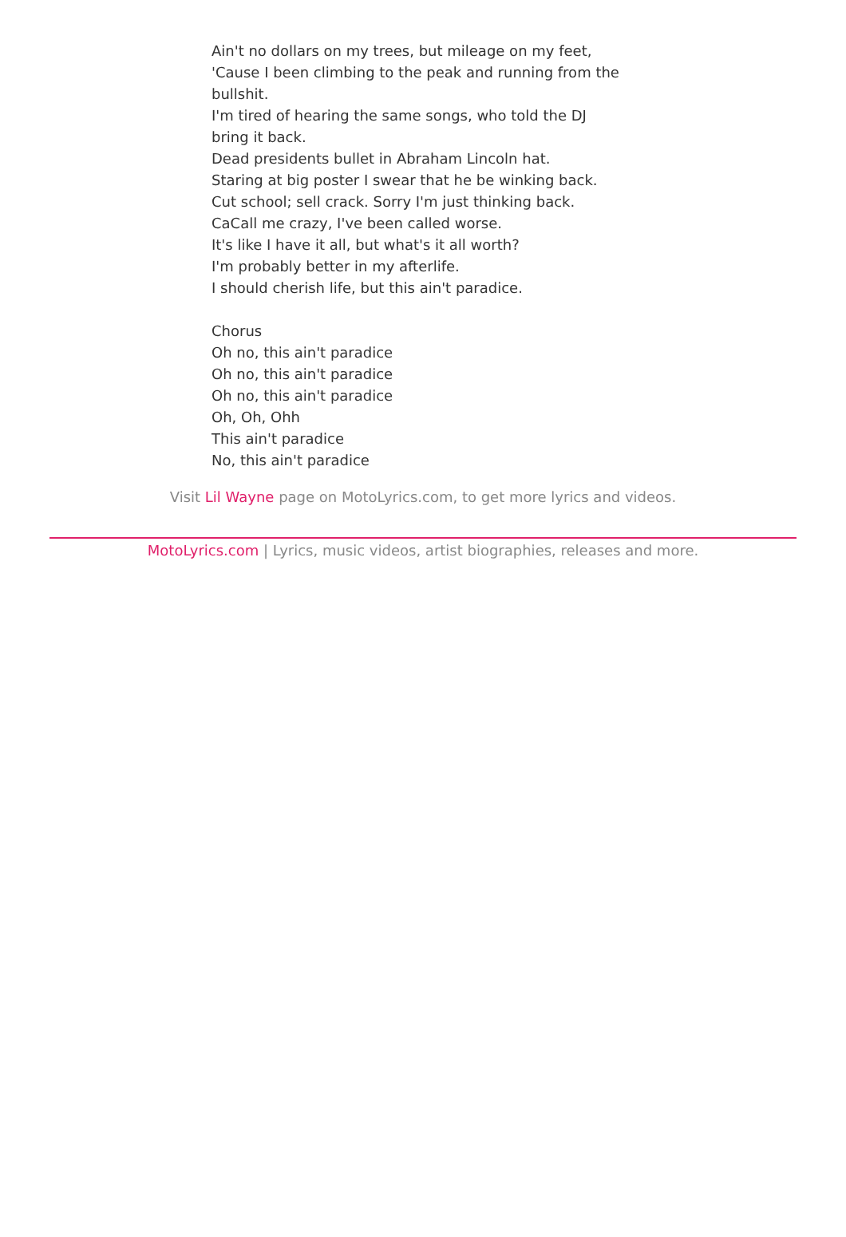Ain't no dollars on my trees, but mileage on my feet,
'Cause I been climbing to the peak and running from the bullshit.
I'm tired of hearing the same songs, who told the DJ bring it back.
Dead presidents bullet in Abraham Lincoln hat.
Staring at big poster I swear that he be winking back.
Cut school; sell crack. Sorry I'm just thinking back.
CaCall me crazy, I've been called worse.
It's like I have it all, but what's it all worth?
I'm probably better in my afterlife.
I should cherish life, but this ain't paradice.
Chorus
Oh no, this ain't paradice
Oh no, this ain't paradice
Oh no, this ain't paradice
Oh, Oh, Ohh
This ain't paradice
No, this ain't paradice
Visit Lil Wayne page on MotoLyrics.com, to get more lyrics and videos.
MotoLyrics.com | Lyrics, music videos, artist biographies, releases and more.